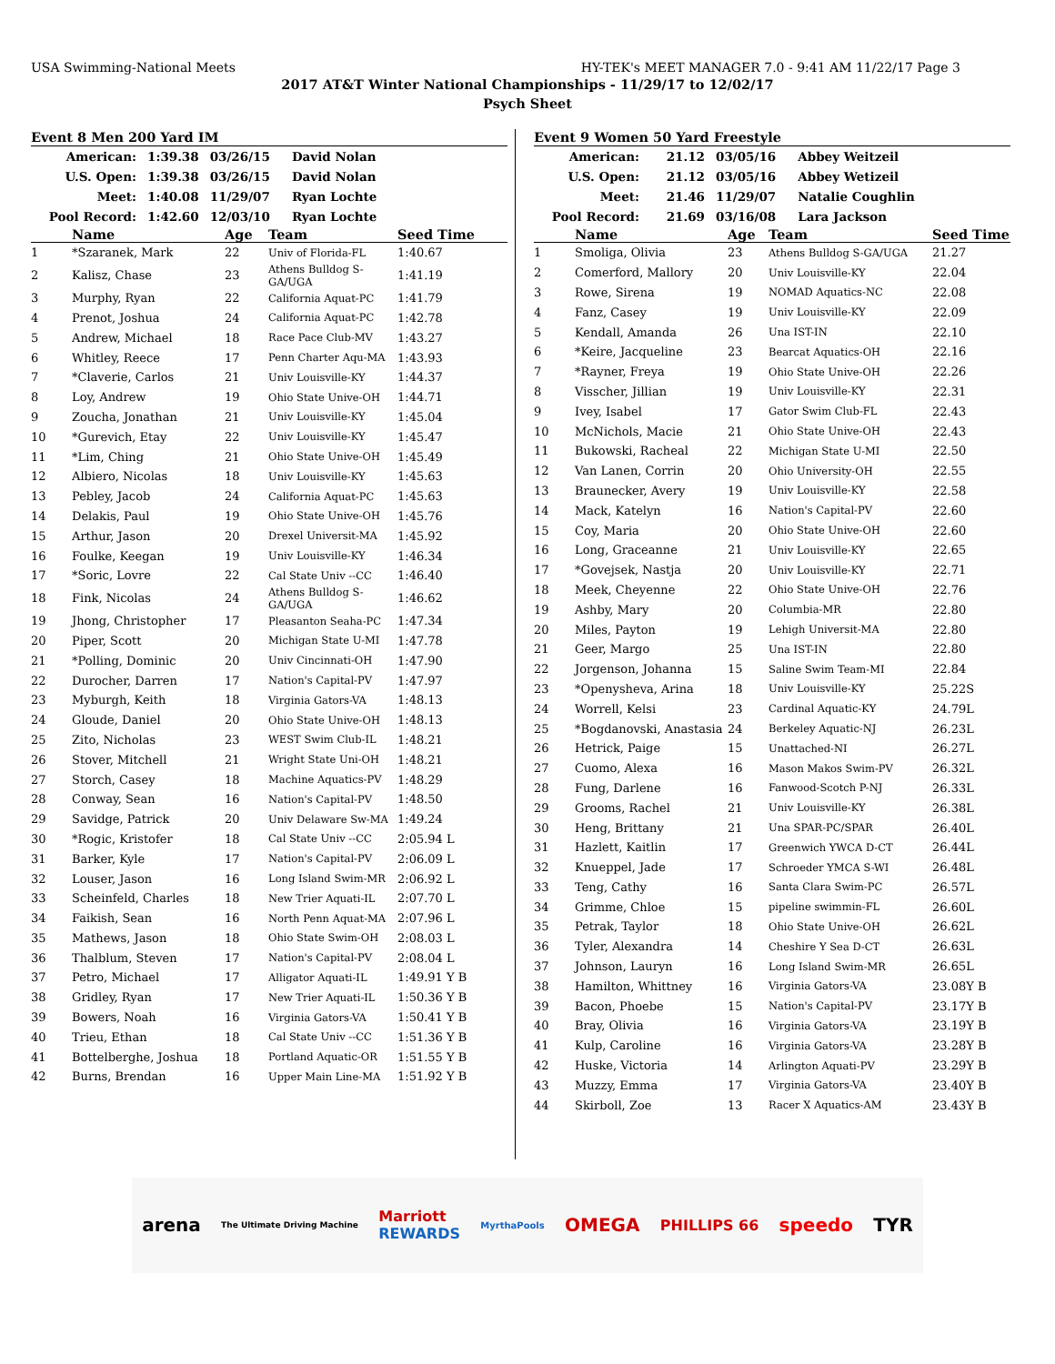USA Swimming-National Meets HY-TEK's MEET MANAGER 7.0 - 9:41 AM 11/22/17 Page 3
2017 AT&T Winter National Championships - 11/29/17 to 12/02/17
Psych Sheet
Event 8 Men 200 Yard IM
| American: | 1:39.38 | 03/26/15 | David Nolan |
| U.S. Open: | 1:39.38 | 03/26/15 | David Nolan |
| Meet: | 1:40.08 | 11/29/07 | Ryan Lochte |
| Pool Record: | 1:42.60 | 12/03/10 | Ryan Lochte |
| | Name | Age | Team | Seed Time |
| --- | --- | --- | --- | --- |
| 1 | *Szaranek, Mark | 22 | Univ of Florida-FL | 1:40.67 |
| 2 | Kalisz, Chase | 23 | Athens Bulldog S-GA/UGA | 1:41.19 |
| 3 | Murphy, Ryan | 22 | California Aquat-PC | 1:41.79 |
| 4 | Prenot, Joshua | 24 | California Aquat-PC | 1:42.78 |
| 5 | Andrew, Michael | 18 | Race Pace Club-MV | 1:43.27 |
| 6 | Whitley, Reece | 17 | Penn Charter Aqu-MA | 1:43.93 |
| 7 | *Claverie, Carlos | 21 | Univ Louisville-KY | 1:44.37 |
| 8 | Loy, Andrew | 19 | Ohio State Unive-OH | 1:44.71 |
| 9 | Zoucha, Jonathan | 21 | Univ Louisville-KY | 1:45.04 |
| 10 | *Gurevich, Etay | 22 | Univ Louisville-KY | 1:45.47 |
| 11 | *Lim, Ching | 21 | Ohio State Unive-OH | 1:45.49 |
| 12 | Albiero, Nicolas | 18 | Univ Louisville-KY | 1:45.63 |
| 13 | Pebley, Jacob | 24 | California Aquat-PC | 1:45.63 |
| 14 | Delakis, Paul | 19 | Ohio State Unive-OH | 1:45.76 |
| 15 | Arthur, Jason | 20 | Drexel Universit-MA | 1:45.92 |
| 16 | Foulke, Keegan | 19 | Univ Louisville-KY | 1:46.34 |
| 17 | *Soric, Lovre | 22 | Cal State Univ --CC | 1:46.40 |
| 18 | Fink, Nicolas | 24 | Athens Bulldog S-GA/UGA | 1:46.62 |
| 19 | Jhong, Christopher | 17 | Pleasanton Seaha-PC | 1:47.34 |
| 20 | Piper, Scott | 20 | Michigan State U-MI | 1:47.78 |
| 21 | *Polling, Dominic | 20 | Univ Cincinnati-OH | 1:47.90 |
| 22 | Durocher, Darren | 17 | Nation's Capital-PV | 1:47.97 |
| 23 | Myburgh, Keith | 18 | Virginia Gators-VA | 1:48.13 |
| 24 | Gloude, Daniel | 20 | Ohio State Unive-OH | 1:48.13 |
| 25 | Zito, Nicholas | 23 | WEST Swim Club-IL | 1:48.21 |
| 26 | Stover, Mitchell | 21 | Wright State Uni-OH | 1:48.21 |
| 27 | Storch, Casey | 18 | Machine Aquatics-PV | 1:48.29 |
| 28 | Conway, Sean | 16 | Nation's Capital-PV | 1:48.50 |
| 29 | Savidge, Patrick | 20 | Univ Delaware Sw-MA | 1:49.24 |
| 30 | *Rogic, Kristofer | 18 | Cal State Univ --CC | 2:05.94 L |
| 31 | Barker, Kyle | 17 | Nation's Capital-PV | 2:06.09 L |
| 32 | Louser, Jason | 16 | Long Island Swim-MR | 2:06.92 L |
| 33 | Scheinfeld, Charles | 18 | New Trier Aquati-IL | 2:07.70 L |
| 34 | Faikish, Sean | 16 | North Penn Aquat-MA | 2:07.96 L |
| 35 | Mathews, Jason | 18 | Ohio State Swim-OH | 2:08.03 L |
| 36 | Thalblum, Steven | 17 | Nation's Capital-PV | 2:08.04 L |
| 37 | Petro, Michael | 17 | Alligator Aquati-IL | 1:49.91 Y B |
| 38 | Gridley, Ryan | 17 | New Trier Aquati-IL | 1:50.36 Y B |
| 39 | Bowers, Noah | 16 | Virginia Gators-VA | 1:50.41 Y B |
| 40 | Trieu, Ethan | 18 | Cal State Univ --CC | 1:51.36 Y B |
| 41 | Bottelberghe, Joshua | 18 | Portland Aquatic-OR | 1:51.55 Y B |
| 42 | Burns, Brendan | 16 | Upper Main Line-MA | 1:51.92 Y B |
Event 9 Women 50 Yard Freestyle
| American: | 21.12 | 03/05/16 | Abbey Weitzeil |
| U.S. Open: | 21.12 | 03/05/16 | Abbey Wetizeil |
| Meet: | 21.46 | 11/29/07 | Natalie Coughlin |
| Pool Record: | 21.69 | 03/16/08 | Lara Jackson |
| | Name | Age | Team | Seed Time |
| --- | --- | --- | --- | --- |
| 1 | Smoliga, Olivia | 23 | Athens Bulldog S-GA/UGA | 21.27 |
| 2 | Comerford, Mallory | 20 | Univ Louisville-KY | 22.04 |
| 3 | Rowe, Sirena | 19 | NOMAD Aquatics-NC | 22.08 |
| 4 | Fanz, Casey | 19 | Univ Louisville-KY | 22.09 |
| 5 | Kendall, Amanda | 26 | Una IST-IN | 22.10 |
| 6 | *Keire, Jacqueline | 23 | Bearcat Aquatics-OH | 22.16 |
| 7 | *Rayner, Freya | 19 | Ohio State Unive-OH | 22.26 |
| 8 | Visscher, Jillian | 19 | Univ Louisville-KY | 22.31 |
| 9 | Ivey, Isabel | 17 | Gator Swim Club-FL | 22.43 |
| 10 | McNichols, Macie | 21 | Ohio State Unive-OH | 22.43 |
| 11 | Bukowski, Racheal | 22 | Michigan State U-MI | 22.50 |
| 12 | Van Lanen, Corrin | 20 | Ohio University-OH | 22.55 |
| 13 | Braunecker, Avery | 19 | Univ Louisville-KY | 22.58 |
| 14 | Mack, Katelyn | 16 | Nation's Capital-PV | 22.60 |
| 15 | Coy, Maria | 20 | Ohio State Unive-OH | 22.60 |
| 16 | Long, Graceanne | 21 | Univ Louisville-KY | 22.65 |
| 17 | *Govejsek, Nastja | 20 | Univ Louisville-KY | 22.71 |
| 18 | Meek, Cheyenne | 22 | Ohio State Unive-OH | 22.76 |
| 19 | Ashby, Mary | 20 | Columbia-MR | 22.80 |
| 20 | Miles, Payton | 19 | Lehigh Universit-MA | 22.80 |
| 21 | Geer, Margo | 25 | Una IST-IN | 22.80 |
| 22 | Jorgenson, Johanna | 15 | Saline Swim Team-MI | 22.84 |
| 23 | *Openysheva, Arina | 18 | Univ Louisville-KY | 25.22S |
| 24 | Worrell, Kelsi | 23 | Cardinal Aquatic-KY | 24.79L |
| 25 | *Bogdanovski, Anastasia | 24 | Berkeley Aquatic-NJ | 26.23L |
| 26 | Hetrick, Paige | 15 | Unattached-NI | 26.27L |
| 27 | Cuomo, Alexa | 16 | Mason Makos Swim-PV | 26.32L |
| 28 | Fung, Darlene | 16 | Fanwood-Scotch P-NJ | 26.33L |
| 29 | Grooms, Rachel | 21 | Univ Louisville-KY | 26.38L |
| 30 | Heng, Brittany | 21 | Una SPAR-PC/SPAR | 26.40L |
| 31 | Hazlett, Kaitlin | 17 | Greenwich YWCA D-CT | 26.44L |
| 32 | Knueppel, Jade | 17 | Schroeder YMCA S-WI | 26.48L |
| 33 | Teng, Cathy | 16 | Santa Clara Swim-PC | 26.57L |
| 34 | Grimme, Chloe | 15 | pipeline swimmin-FL | 26.60L |
| 35 | Petrak, Taylor | 18 | Ohio State Unive-OH | 26.62L |
| 36 | Tyler, Alexandra | 14 | Cheshire Y Sea D-CT | 26.63L |
| 37 | Johnson, Lauryn | 16 | Long Island Swim-MR | 26.65L |
| 38 | Hamilton, Whittney | 16 | Virginia Gators-VA | 23.08Y B |
| 39 | Bacon, Phoebe | 15 | Nation's Capital-PV | 23.17Y B |
| 40 | Bray, Olivia | 16 | Virginia Gators-VA | 23.19Y B |
| 41 | Kulp, Caroline | 16 | Virginia Gators-VA | 23.28Y B |
| 42 | Huske, Victoria | 14 | Arlington Aquati-PV | 23.29Y B |
| 43 | Muzzy, Emma | 17 | Virginia Gators-VA | 23.40Y B |
| 44 | Skirboll, Zoe | 13 | Racer X Aquatics-AM | 23.43Y B |
arena The Ultimate Driving Machine Marriott
REWARDS MyrthaPools OMEGA PHILLIPS 66 speedo TYR